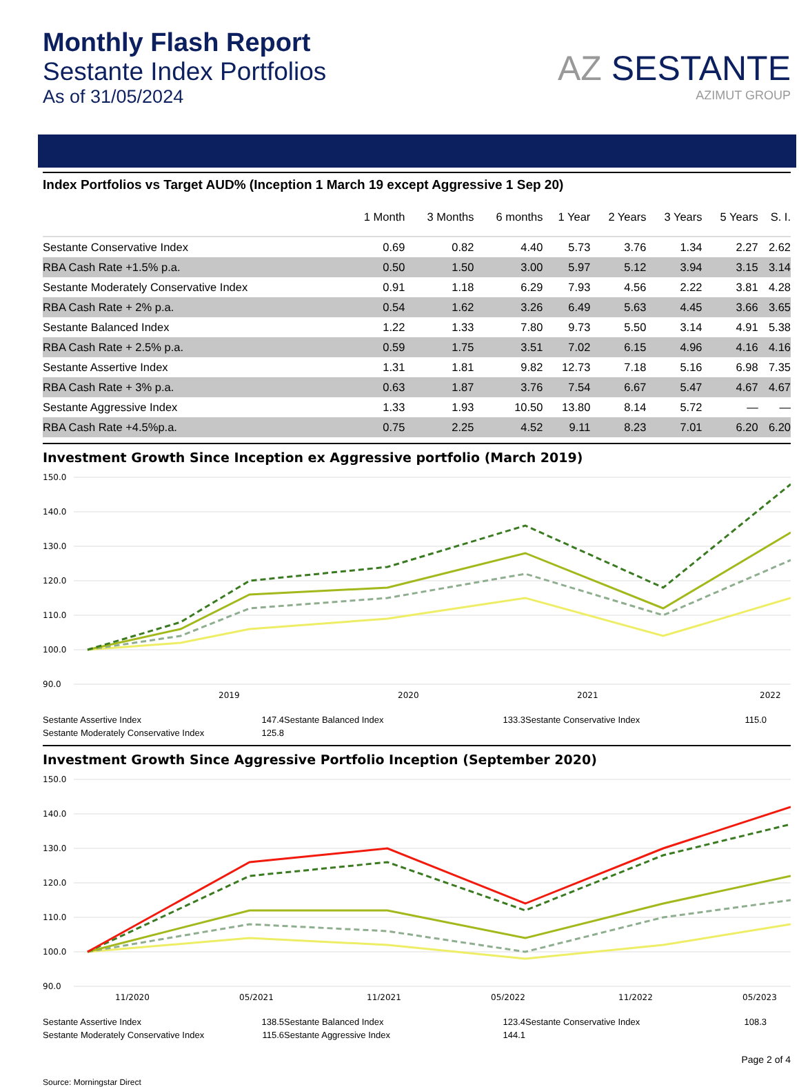Monthly Flash Report
Sestante Index Portfolios
As of 31/05/2024
AZ SESTANTE
AZIMUT GROUP
Index Portfolios vs Target AUD% (Inception 1 March 19 except Aggressive 1 Sep 20)
| | 1 Month | 3 Months | 6 months | 1 Year | 2 Years | 3 Years | 5 Years | S. I. |
| --- | --- | --- | --- | --- | --- | --- | --- | --- |
| Sestante Conservative Index | 0.69 | 0.82 | 4.40 | 5.73 | 3.76 | 1.34 | 2.27 | 2.62 |
| RBA Cash Rate +1.5% p.a. | 0.50 | 1.50 | 3.00 | 5.97 | 5.12 | 3.94 | 3.15 | 3.14 |
| Sestante Moderately Conservative Index | 0.91 | 1.18 | 6.29 | 7.93 | 4.56 | 2.22 | 3.81 | 4.28 |
| RBA Cash Rate + 2% p.a. | 0.54 | 1.62 | 3.26 | 6.49 | 5.63 | 4.45 | 3.66 | 3.65 |
| Sestante Balanced Index | 1.22 | 1.33 | 7.80 | 9.73 | 5.50 | 3.14 | 4.91 | 5.38 |
| RBA Cash Rate + 2.5% p.a. | 0.59 | 1.75 | 3.51 | 7.02 | 6.15 | 4.96 | 4.16 | 4.16 |
| Sestante Assertive Index | 1.31 | 1.81 | 9.82 | 12.73 | 7.18 | 5.16 | 6.98 | 7.35 |
| RBA Cash Rate + 3% p.a. | 0.63 | 1.87 | 3.76 | 7.54 | 6.67 | 5.47 | 4.67 | 4.67 |
| Sestante Aggressive Index | 1.33 | 1.93 | 10.50 | 13.80 | 8.14 | 5.72 | — | — |
| RBA Cash Rate +4.5%p.a. | 0.75 | 2.25 | 4.52 | 9.11 | 8.23 | 7.01 | 6.20 | 6.20 |
Investment Growth Since Inception ex Aggressive portfolio (March 2019)
150.0
140.0
130.0
120.0
110.0
100.0
90.0
2019
2020
2021
2022
Sestante Assertive Index 147.4 Sestante Balanced Index 133.3 Sestante Conservative Index 115.0 Sestante Moderately Conservative Index 125.8
Investment Growth Since Aggressive Portfolio Inception (September 2020)
150.0
140.0
130.0
120.0
110.0
100.0
90.0
11/2020
05/2021
11/2021
05/2022
11/2022
05/2023
Sestante Assertive Index 138.5 Sestante Balanced Index 123.4 Sestante Conservative Index 108.3 Sestante Moderately Conservative Index 115.6 Sestante Aggressive Index 144.1
Page 2 of 4
Source: Morningstar Direct